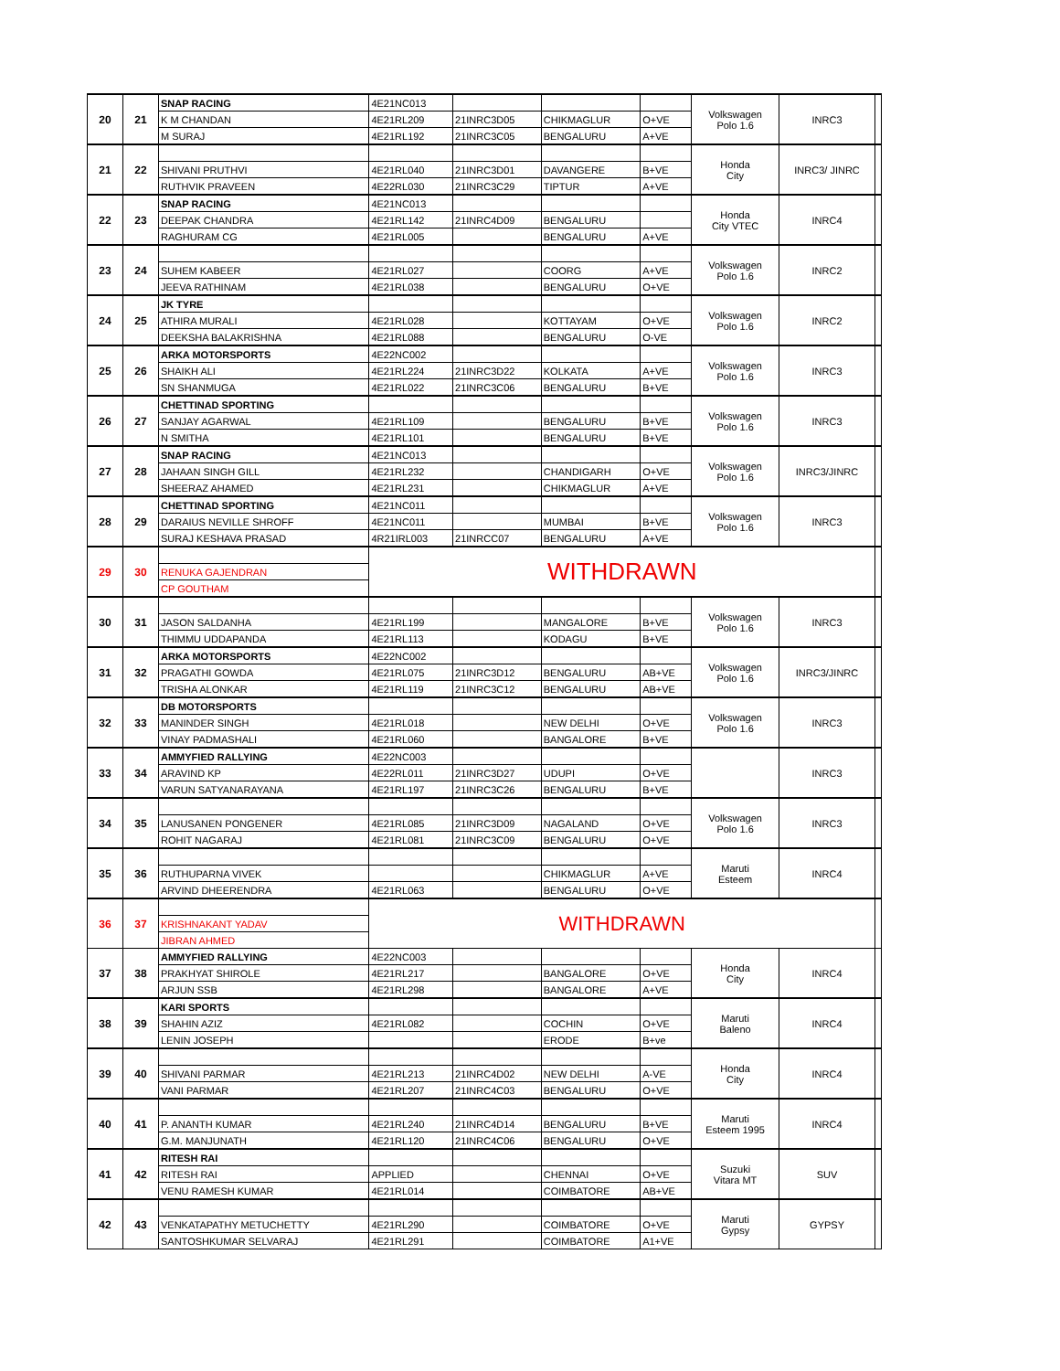| 20 | 21 | SNAP RACING | 4E21NC013 | | | | Volkswagen Polo 1.6 | INRC3 | |
| | | K M CHANDAN | 4E21RL209 | 21INRC3D05 | CHIKMAGLUR | O+VE | | | |
| | | M SURAJ | 4E21RL192 | 21INRC3C05 | BENGALURU | A+VE | | | |
| 21 | 22 | | | | | | Honda City | INRC3/ JINRC | |
| | | SHIVANI PRUTHVI | 4E21RL040 | 21INRC3D01 | DAVANGERE | B+VE | | | |
| | | RUTHVIK PRAVEEN | 4E22RL030 | 21INRC3C29 | TIPTUR | A+VE | | | |
| 22 | 23 | SNAP RACING | 4E21NC013 | | | | Honda City VTEC | INRC4 | |
| | | DEEPAK CHANDRA | 4E21RL142 | 21INRC4D09 | BENGALURU | | | | |
| | | RAGHURAM CG | 4E21RL005 | | BENGALURU | A+VE | | | |
| 23 | 24 | | | | | | Volkswagen Polo 1.6 | INRC2 | |
| | | SUHEM KABEER | 4E21RL027 | | COORG | A+VE | | | |
| | | JEEVA RATHINAM | 4E21RL038 | | BENGALURU | O+VE | | | |
| 24 | 25 | JK TYRE | | | | | Volkswagen Polo 1.6 | INRC2 | |
| | | ATHIRA MURALI | 4E21RL028 | | KOTTAYAM | O+VE | | | |
| | | DEEKSHA BALAKRISHNA | 4E21RL088 | | BENGALURU | O-VE | | | |
| 25 | 26 | ARKA MOTORSPORTS | 4E22NC002 | | | | Volkswagen Polo 1.6 | INRC3 | |
| | | SHAIKH ALI | 4E21RL224 | 21INRC3D22 | KOLKATA | A+VE | | | |
| | | SN SHANMUGA | 4E21RL022 | 21INRC3C06 | BENGALURU | B+VE | | | |
| 26 | 27 | CHETTINAD SPORTING | | | | | Volkswagen Polo 1.6 | INRC3 | |
| | | SANJAY AGARWAL | 4E21RL109 | | BENGALURU | B+VE | | | |
| | | N SMITHA | 4E21RL101 | | BENGALURU | B+VE | | | |
| 27 | 28 | SNAP RACING | 4E21NC013 | | | | Volkswagen Polo 1.6 | INRC3/JINRC | |
| | | JAHAAN SINGH GILL | 4E21RL232 | | CHANDIGARH | O+VE | | | |
| | | SHEERAZ AHAMED | 4E21RL231 | | CHIKMAGLUR | A+VE | | | |
| 28 | 29 | CHETTINAD SPORTING | 4E21NC011 | | | | Volkswagen Polo 1.6 | INRC3 | |
| | | DARAIUS NEVILLE SHROFF | 4E21NC011 | | MUMBAI | B+VE | | | |
| | | SURAJ KESHAVA PRASAD | 4R21IRL003 | 21INRCC07 | BENGALURU | A+VE | | | |
| 29 | 30 | | WITHDRAWN | | | | | | |
| | | RENUKA GAJENDRAN | | | | | | | |
| | | CP GOUTHAM | | | | | | | |
| 30 | 31 | | | | | | Volkswagen Polo 1.6 | INRC3 | |
| | | JASON SALDANHA | 4E21RL199 | | MANGALORE | B+VE | | | |
| | | THIMMU UDDAPANDA | 4E21RL113 | | KODAGU | B+VE | | | |
| 31 | 32 | ARKA MOTORSPORTS | 4E22NC002 | | | | Volkswagen Polo 1.6 | INRC3/JINRC | |
| | | PRAGATHI GOWDA | 4E21RL075 | 21INRC3D12 | BENGALURU | AB+VE | | | |
| | | TRISHA ALONKAR | 4E21RL119 | 21INRC3C12 | BENGALURU | AB+VE | | | |
| 32 | 33 | DB MOTORSPORTS | | | | | Volkswagen Polo 1.6 | INRC3 | |
| | | MANINDER SINGH | 4E21RL018 | | NEW DELHI | O+VE | | | |
| | | VINAY PADMASHALI | 4E21RL060 | | BANGALORE | B+VE | | | |
| 33 | 34 | AMMYFIED RALLYING | 4E22NC003 | | | | | INRC3 | |
| | | ARAVIND KP | 4E22RL011 | 21INRC3D27 | UDUPI | O+VE | | | |
| | | VARUN SATYANARAYANA | 4E21RL197 | 21INRC3C26 | BENGALURU | B+VE | | | |
| 34 | 35 | | | | | | Volkswagen Polo 1.6 | INRC3 | |
| | | LANUSANEN PONGENER | 4E21RL085 | 21INRC3D09 | NAGALAND | O+VE | | | |
| | | ROHIT NAGARAJ | 4E21RL081 | 21INRC3C09 | BENGALURU | O+VE | | | |
| 35 | 36 | | | | | | Maruti Esteem | INRC4 | |
| | | RUTHUPARNA VIVEK | | | CHIKMAGLUR | A+VE | | | |
| | | ARVIND DHEERENDRA | 4E21RL063 | | BENGALURU | O+VE | | | |
| 36 | 37 | | WITHDRAWN | | | | | | |
| | | KRISHNAKANT YADAV | | | | | | | |
| | | JIBRAN AHMED | | | | | | | |
| 37 | 38 | AMMYFIED RALLYING | 4E22NC003 | | | | Honda City | INRC4 | |
| | | PRAKHYAT SHIROLE | 4E21RL217 | | BANGALORE | O+VE | | | |
| | | ARJUN SSB | 4E21RL298 | | BANGALORE | A+VE | | | |
| 38 | 39 | KARI SPORTS | | | | | Maruti Baleno | INRC4 | |
| | | SHAHIN AZIZ | 4E21RL082 | | COCHIN | O+VE | | | |
| | | LENIN JOSEPH | | | ERODE | B+ve | | | |
| 39 | 40 | | | | | | Honda City | INRC4 | |
| | | SHIVANI PARMAR | 4E21RL213 | 21INRC4D02 | NEW DELHI | A-VE | | | |
| | | VANI PARMAR | 4E21RL207 | 21INRC4C03 | BENGALURU | O+VE | | | |
| 40 | 41 | | | | | | Maruti Esteem 1995 | INRC4 | |
| | | P. ANANTH KUMAR | 4E21RL240 | 21INRC4D14 | BENGALURU | B+VE | | | |
| | | G.M. MANJUNATH | 4E21RL120 | 21INRC4C06 | BENGALURU | O+VE | | | |
| 41 | 42 | RITESH RAI | | | | | Suzuki Vitara MT | SUV | |
| | | RITESH RAI | APPLIED | | CHENNAI | O+VE | | | |
| | | VENU RAMESH KUMAR | 4E21RL014 | | COIMBATORE | AB+VE | | | |
| 42 | 43 | | | | | | Maruti Gypsy | GYPSY | |
| | | VENKATAPATHY METUCHETTY | 4E21RL290 | | COIMBATORE | O+VE | | | |
| | | SANTOSHKUMAR SELVARAJ | 4E21RL291 | | COIMBATORE | A1+VE | | | |